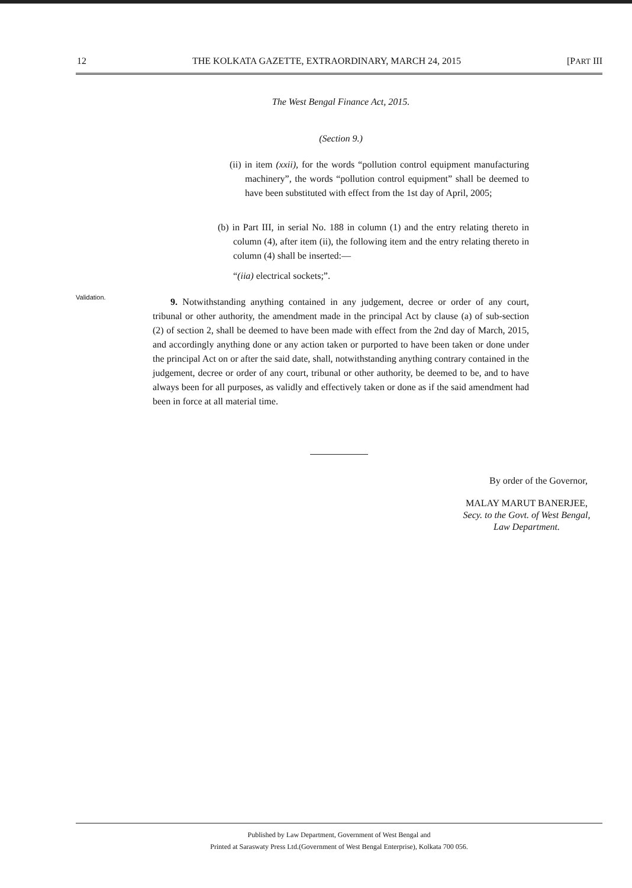12 THE KOLKATA GAZETTE, EXTRAORDINARY, MARCH 24, 2015 [PART III
The West Bengal Finance Act, 2015.
(Section 9.)
(ii) in item (xxii), for the words “pollution control equipment manufacturing machinery”, the words “pollution control equipment” shall be deemed to have been substituted with effect from the 1st day of April, 2005;
(b) in Part III, in serial No. 188 in column (1) and the entry relating thereto in column (4), after item (ii), the following item and the entry relating thereto in column (4) shall be inserted:—
“(iia) electrical sockets;”.
Validation.
9. Notwithstanding anything contained in any judgement, decree or order of any court, tribunal or other authority, the amendment made in the principal Act by clause (a) of sub-section (2) of section 2, shall be deemed to have been made with effect from the 2nd day of March, 2015, and accordingly anything done or any action taken or purported to have been taken or done under the principal Act on or after the said date, shall, notwithstanding anything contrary contained in the judgement, decree or order of any court, tribunal or other authority, be deemed to be, and to have always been for all purposes, as validly and effectively taken or done as if the said amendment had been in force at all material time.
By order of the Governor,
MALAY MARUT BANERJEE,
Secy. to the Govt. of West Bengal,
Law Department.
Published by Law Department, Government of West Bengal and
Printed at Saraswaty Press Ltd.(Government of West Bengal Enterprise), Kolkata 700 056.